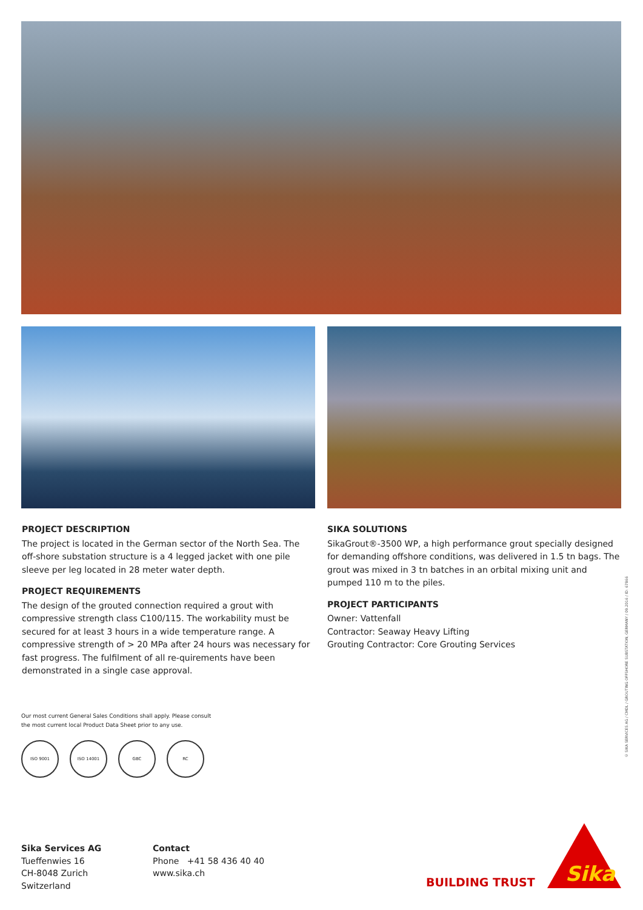PROJECT DESCRIPTION
The project is located in the German sector of the North Sea. The off-shore substation structure is a 4 legged jacket with one pile sleeve per leg located in 28 meter water depth.
PROJECT REQUIREMENTS
The design of the grouted connection required a grout with compressive strength class C100/115. The workability must be secured for at least 3 hours in a wide temperature range. A compressive strength of > 20 MPa after 24 hours was necessary for fast progress. The fulfilment of all re-quirements have been demonstrated in a single case approval.
SIKA SOLUTIONS
SikaGrout®-3500 WP, a high performance grout specially designed for demanding offshore conditions, was delivered in 1.5 tn bags. The grout was mixed in 3 tn batches in an orbital mixing unit and pumped 110 m to the piles.
PROJECT PARTICIPANTS
Owner: Vattenfall
Contractor: Seaway Heavy Lifting
Grouting Contractor: Core Grouting Services
Our most current General Sales Conditions shall apply. Please consult
the most current local Product Data Sheet prior to any use.
ISO 9001 ISO 14001 GBC RC
Sika Services AG
Tueffenwies 16
CH-8048 Zurich
Switzerland
Contact
Phone +41 58 436 40 40
www.sika.ch
BUILDING TRUST
Sika
© SIKA SERVICES AG / CMDL / GROUTING OFFSHORE SUBSTATION, GERMANY / 09.2016 / ID: 67866